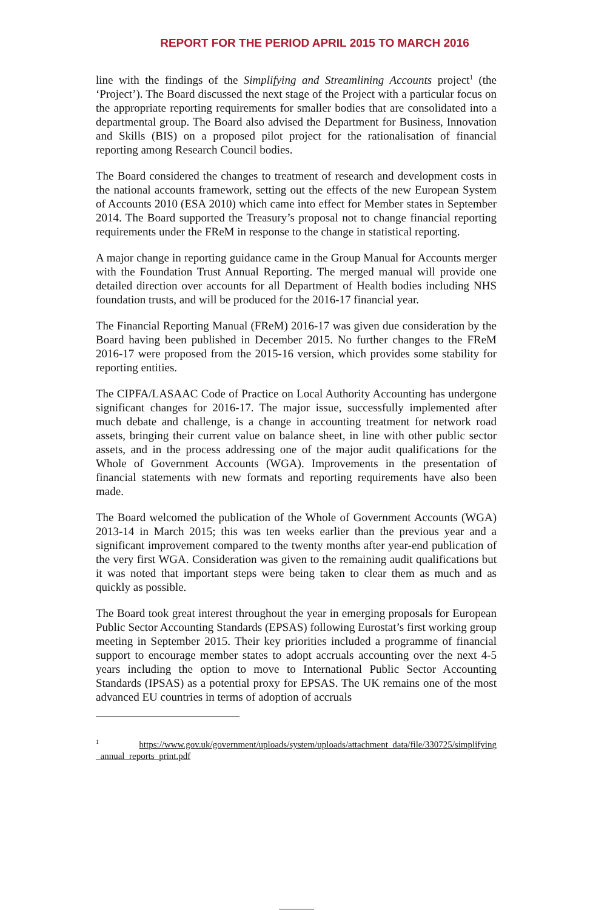REPORT FOR THE PERIOD APRIL 2015 TO MARCH 2016
line with the findings of the Simplifying and Streamlining Accounts project<sup>1</sup> (the ‘Project’). The Board discussed the next stage of the Project with a particular focus on the appropriate reporting requirements for smaller bodies that are consolidated into a departmental group. The Board also advised the Department for Business, Innovation and Skills (BIS) on a proposed pilot project for the rationalisation of financial reporting among Research Council bodies.
The Board considered the changes to treatment of research and development costs in the national accounts framework, setting out the effects of the new European System of Accounts 2010 (ESA 2010) which came into effect for Member states in September 2014. The Board supported the Treasury’s proposal not to change financial reporting requirements under the FReM in response to the change in statistical reporting.
A major change in reporting guidance came in the Group Manual for Accounts merger with the Foundation Trust Annual Reporting. The merged manual will provide one detailed direction over accounts for all Department of Health bodies including NHS foundation trusts, and will be produced for the 2016-17 financial year.
The Financial Reporting Manual (FReM) 2016-17 was given due consideration by the Board having been published in December 2015. No further changes to the FReM 2016-17 were proposed from the 2015-16 version, which provides some stability for reporting entities.
The CIPFA/LASAAC Code of Practice on Local Authority Accounting has undergone significant changes for 2016-17. The major issue, successfully implemented after much debate and challenge, is a change in accounting treatment for network road assets, bringing their current value on balance sheet, in line with other public sector assets, and in the process addressing one of the major audit qualifications for the Whole of Government Accounts (WGA). Improvements in the presentation of financial statements with new formats and reporting requirements have also been made.
The Board welcomed the publication of the Whole of Government Accounts (WGA) 2013-14 in March 2015; this was ten weeks earlier than the previous year and a significant improvement compared to the twenty months after year-end publication of the very first WGA. Consideration was given to the remaining audit qualifications but it was noted that important steps were being taken to clear them as much and as quickly as possible.
The Board took great interest throughout the year in emerging proposals for European Public Sector Accounting Standards (EPSAS) following Eurostat’s first working group meeting in September 2015. Their key priorities included a programme of financial support to encourage member states to adopt accruals accounting over the next 4-5 years including the option to move to International Public Sector Accounting Standards (IPSAS) as a potential proxy for EPSAS. The UK remains one of the most advanced EU countries in terms of adoption of accruals
<sup>1</sup> https://www.gov.uk/government/uploads/system/uploads/attachment_data/file/330725/simplifying _annual_reports_print.pdf